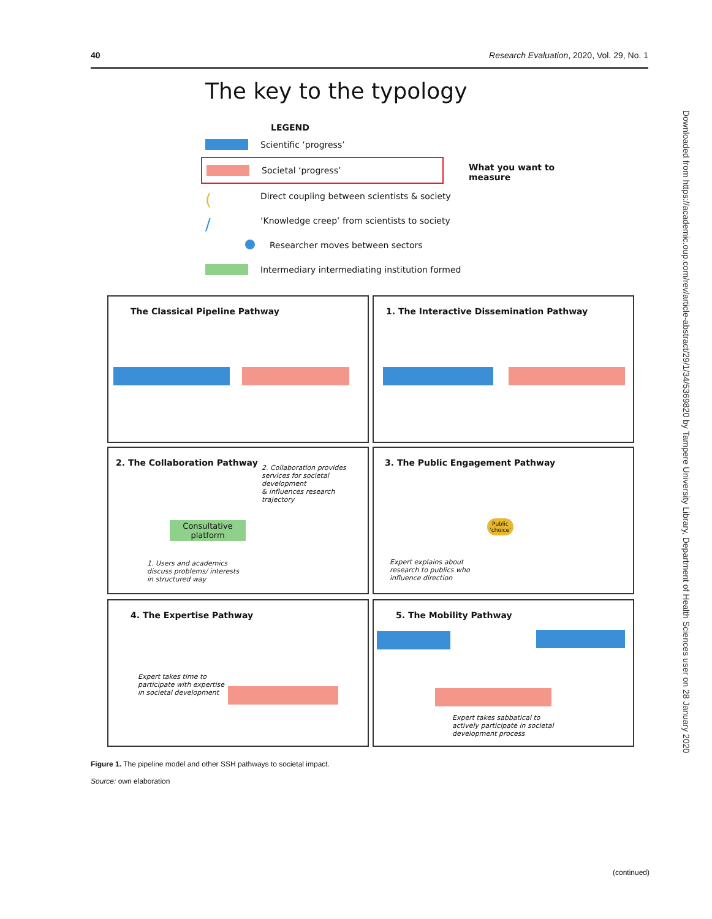40 Research Evaluation, 2020, Vol. 29, No. 1
Downloaded from https://academic.oup.com/rev/article-abstract/29/1/34/5369820 by Tampere University Library, Department of Health Sciences user on 28 January 2020
The key to the typology
LEGEND
Scientific ‘progress’
Societal ‘progress’
What you want to
measure
(
Direct coupling between scientists & society
/
‘Knowledge creep’ from scientists to society
Researcher moves between sectors
Intermediary intermediating institution formed
The Classical Pipeline Pathway 1. The Interactive Dissemination Pathway
2. The Collaboration Pathway
2. Collaboration provides
services for societal development
& influences research trajectory
Consultative
platform
1. Users and academics
discuss problems/ interests
in structured way
3. The Public Engagement Pathway
Public
‘choice’
Expert explains about
research to publics who
influence direction
4. The Expertise Pathway
Expert takes time to
participate with expertise
in societal development
5. The Mobility Pathway
Expert takes sabbatical to
actively participate in societal
development process
Figure 1. The pipeline model and other SSH pathways to societal impact.
Source: own elaboration
(continued)